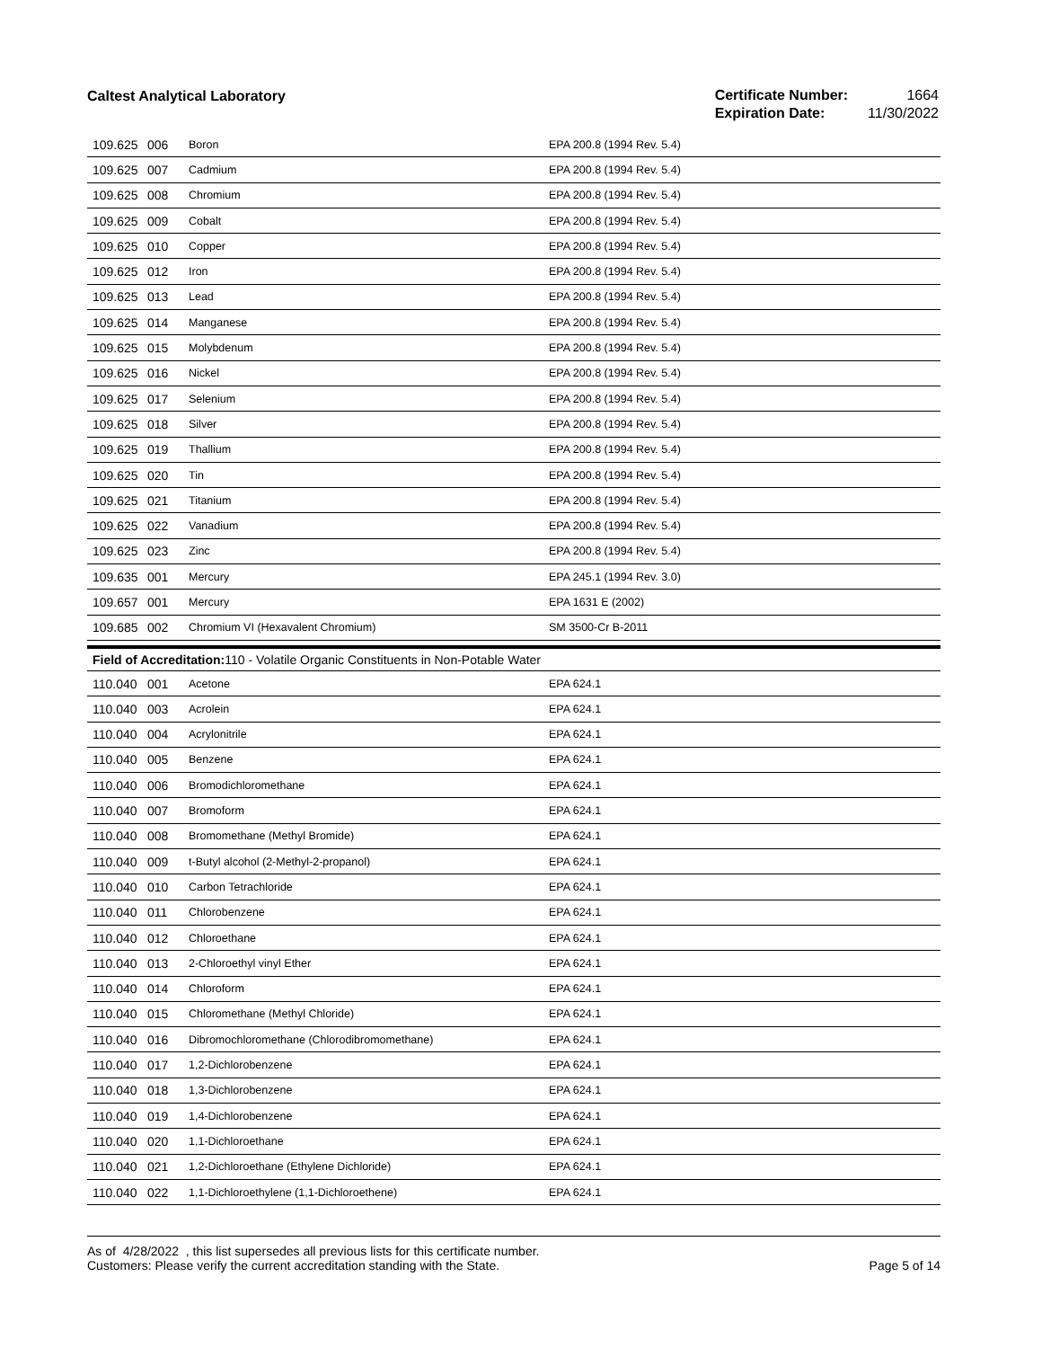Caltest Analytical Laboratory
| Certificate Number: | 1664 |
| Expiration Date: | 11/30/2022 |
| 109.625 | 006 | Boron | EPA 200.8 (1994 Rev. 5.4) |
| 109.625 | 007 | Cadmium | EPA 200.8 (1994 Rev. 5.4) |
| 109.625 | 008 | Chromium | EPA 200.8 (1994 Rev. 5.4) |
| 109.625 | 009 | Cobalt | EPA 200.8 (1994 Rev. 5.4) |
| 109.625 | 010 | Copper | EPA 200.8 (1994 Rev. 5.4) |
| 109.625 | 012 | Iron | EPA 200.8 (1994 Rev. 5.4) |
| 109.625 | 013 | Lead | EPA 200.8 (1994 Rev. 5.4) |
| 109.625 | 014 | Manganese | EPA 200.8 (1994 Rev. 5.4) |
| 109.625 | 015 | Molybdenum | EPA 200.8 (1994 Rev. 5.4) |
| 109.625 | 016 | Nickel | EPA 200.8 (1994 Rev. 5.4) |
| 109.625 | 017 | Selenium | EPA 200.8 (1994 Rev. 5.4) |
| 109.625 | 018 | Silver | EPA 200.8 (1994 Rev. 5.4) |
| 109.625 | 019 | Thallium | EPA 200.8 (1994 Rev. 5.4) |
| 109.625 | 020 | Tin | EPA 200.8 (1994 Rev. 5.4) |
| 109.625 | 021 | Titanium | EPA 200.8 (1994 Rev. 5.4) |
| 109.625 | 022 | Vanadium | EPA 200.8 (1994 Rev. 5.4) |
| 109.625 | 023 | Zinc | EPA 200.8 (1994 Rev. 5.4) |
| 109.635 | 001 | Mercury | EPA 245.1 (1994 Rev. 3.0) |
| 109.657 | 001 | Mercury | EPA 1631 E (2002) |
| 109.685 | 002 | Chromium VI (Hexavalent Chromium) | SM 3500-Cr B-2011 |
Field of Accreditation: 110 - Volatile Organic Constituents in Non-Potable Water
| 110.040 | 001 | Acetone | EPA 624.1 |
| 110.040 | 003 | Acrolein | EPA 624.1 |
| 110.040 | 004 | Acrylonitrile | EPA 624.1 |
| 110.040 | 005 | Benzene | EPA 624.1 |
| 110.040 | 006 | Bromodichloromethane | EPA 624.1 |
| 110.040 | 007 | Bromoform | EPA 624.1 |
| 110.040 | 008 | Bromomethane (Methyl Bromide) | EPA 624.1 |
| 110.040 | 009 | t-Butyl alcohol (2-Methyl-2-propanol) | EPA 624.1 |
| 110.040 | 010 | Carbon Tetrachloride | EPA 624.1 |
| 110.040 | 011 | Chlorobenzene | EPA 624.1 |
| 110.040 | 012 | Chloroethane | EPA 624.1 |
| 110.040 | 013 | 2-Chloroethyl vinyl Ether | EPA 624.1 |
| 110.040 | 014 | Chloroform | EPA 624.1 |
| 110.040 | 015 | Chloromethane (Methyl Chloride) | EPA 624.1 |
| 110.040 | 016 | Dibromochloromethane (Chlorodibromomethane) | EPA 624.1 |
| 110.040 | 017 | 1,2-Dichlorobenzene | EPA 624.1 |
| 110.040 | 018 | 1,3-Dichlorobenzene | EPA 624.1 |
| 110.040 | 019 | 1,4-Dichlorobenzene | EPA 624.1 |
| 110.040 | 020 | 1,1-Dichloroethane | EPA 624.1 |
| 110.040 | 021 | 1,2-Dichloroethane (Ethylene Dichloride) | EPA 624.1 |
| 110.040 | 022 | 1,1-Dichloroethylene (1,1-Dichloroethene) | EPA 624.1 |
As of 4/28/2022 , this list supersedes all previous lists for this certificate number.
Customers: Please verify the current accreditation standing with the State.
Page 5 of 14